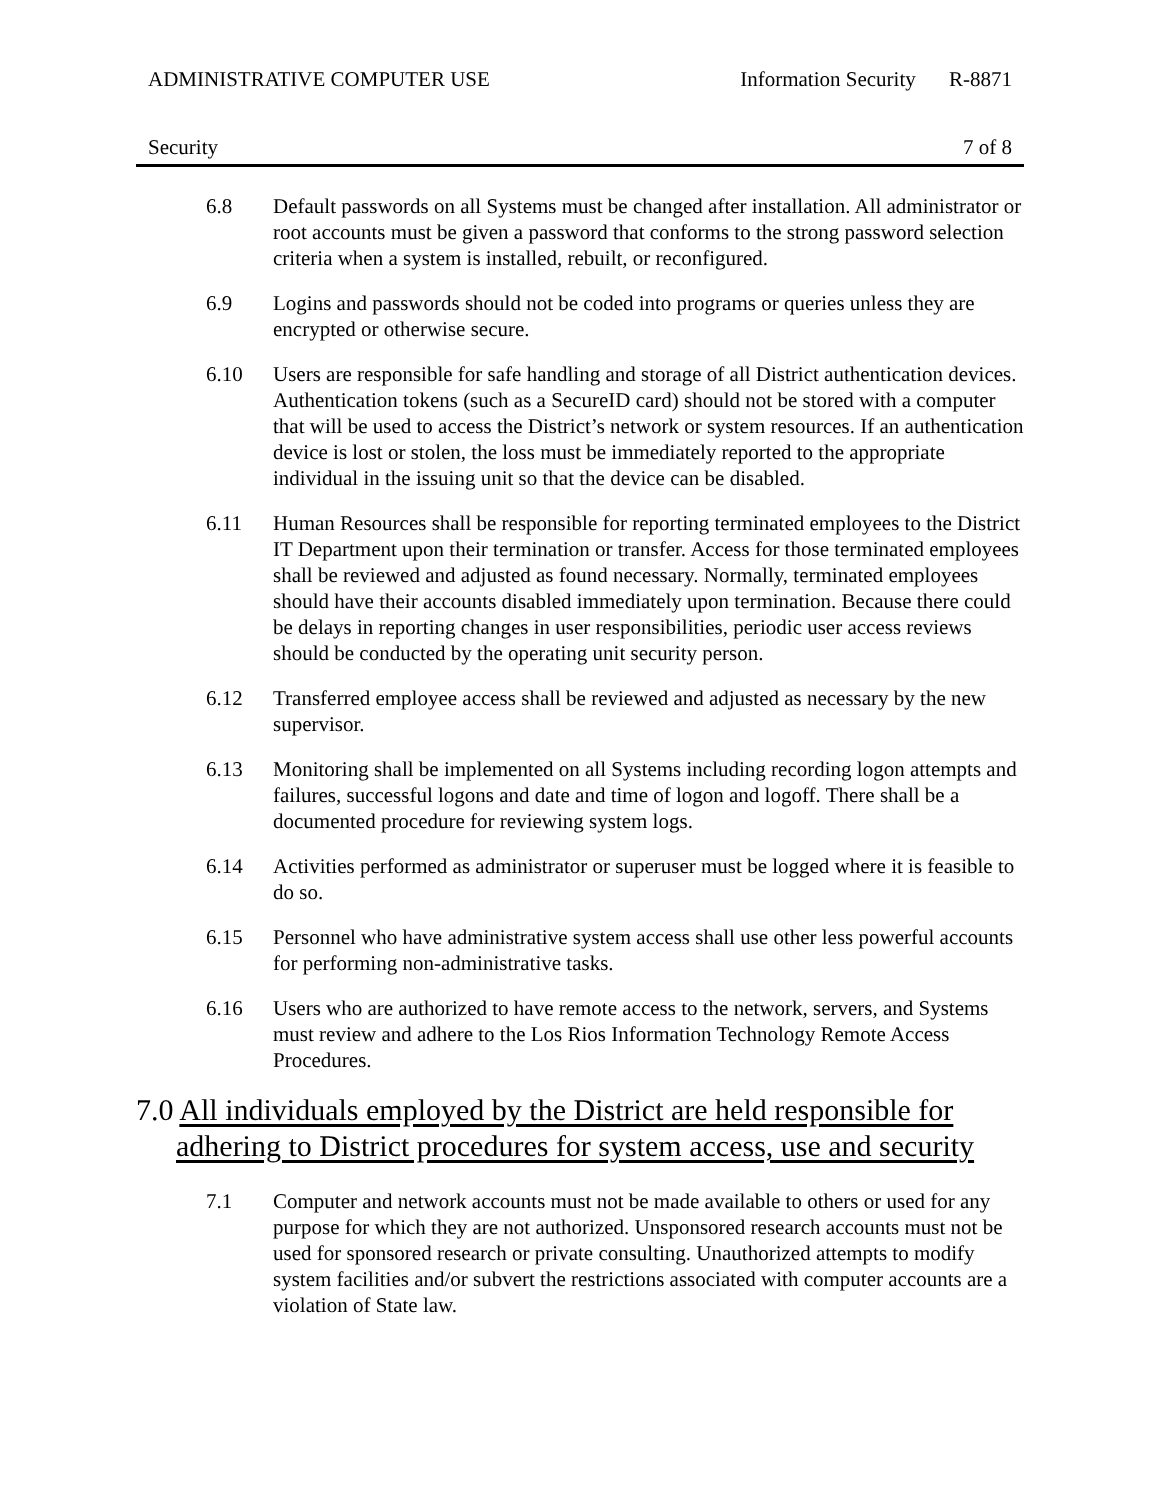ADMINISTRATIVE COMPUTER USE Information Security R-8871
Security 7 of 8
6.8 Default passwords on all Systems must be changed after installation. All administrator or root accounts must be given a password that conforms to the strong password selection criteria when a system is installed, rebuilt, or reconfigured.
6.9 Logins and passwords should not be coded into programs or queries unless they are encrypted or otherwise secure.
6.10 Users are responsible for safe handling and storage of all District authentication devices. Authentication tokens (such as a SecureID card) should not be stored with a computer that will be used to access the District’s network or system resources. If an authentication device is lost or stolen, the loss must be immediately reported to the appropriate individual in the issuing unit so that the device can be disabled.
6.11 Human Resources shall be responsible for reporting terminated employees to the District IT Department upon their termination or transfer. Access for those terminated employees shall be reviewed and adjusted as found necessary. Normally, terminated employees should have their accounts disabled immediately upon termination. Because there could be delays in reporting changes in user responsibilities, periodic user access reviews should be conducted by the operating unit security person.
6.12 Transferred employee access shall be reviewed and adjusted as necessary by the new supervisor.
6.13 Monitoring shall be implemented on all Systems including recording logon attempts and failures, successful logons and date and time of logon and logoff. There shall be a documented procedure for reviewing system logs.
6.14 Activities performed as administrator or superuser must be logged where it is feasible to do so.
6.15 Personnel who have administrative system access shall use other less powerful accounts for performing non-administrative tasks.
6.16 Users who are authorized to have remote access to the network, servers, and Systems must review and adhere to the Los Rios Information Technology Remote Access Procedures.
7.0 All individuals employed by the District are held responsible for adhering to District procedures for system access, use and security
7.1 Computer and network accounts must not be made available to others or used for any purpose for which they are not authorized. Unsponsored research accounts must not be used for sponsored research or private consulting. Unauthorized attempts to modify system facilities and/or subvert the restrictions associated with computer accounts are a violation of State law.